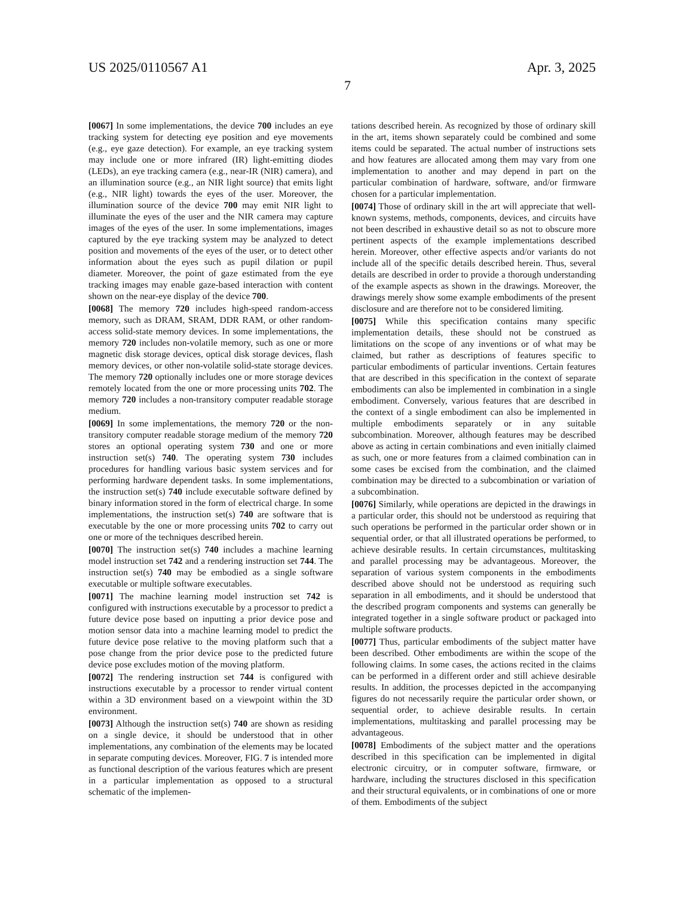US 2025/0110567 A1 Apr. 3, 2025
7
[0067] In some implementations, the device 700 includes an eye tracking system for detecting eye position and eye movements (e.g., eye gaze detection). For example, an eye tracking system may include one or more infrared (IR) light-emitting diodes (LEDs), an eye tracking camera (e.g., near-IR (NIR) camera), and an illumination source (e.g., an NIR light source) that emits light (e.g., NIR light) towards the eyes of the user. Moreover, the illumination source of the device 700 may emit NIR light to illuminate the eyes of the user and the NIR camera may capture images of the eyes of the user. In some implementations, images captured by the eye tracking system may be analyzed to detect position and movements of the eyes of the user, or to detect other information about the eyes such as pupil dilation or pupil diameter. Moreover, the point of gaze estimated from the eye tracking images may enable gaze-based interaction with content shown on the near-eye display of the device 700.
[0068] The memory 720 includes high-speed random-access memory, such as DRAM, SRAM, DDR RAM, or other random-access solid-state memory devices. In some implementations, the memory 720 includes non-volatile memory, such as one or more magnetic disk storage devices, optical disk storage devices, flash memory devices, or other non-volatile solid-state storage devices. The memory 720 optionally includes one or more storage devices remotely located from the one or more processing units 702. The memory 720 includes a non-transitory computer readable storage medium.
[0069] In some implementations, the memory 720 or the non-transitory computer readable storage medium of the memory 720 stores an optional operating system 730 and one or more instruction set(s) 740. The operating system 730 includes procedures for handling various basic system services and for performing hardware dependent tasks. In some implementations, the instruction set(s) 740 include executable software defined by binary information stored in the form of electrical charge. In some implementations, the instruction set(s) 740 are software that is executable by the one or more processing units 702 to carry out one or more of the techniques described herein.
[0070] The instruction set(s) 740 includes a machine learning model instruction set 742 and a rendering instruction set 744. The instruction set(s) 740 may be embodied as a single software executable or multiple software executables.
[0071] The machine learning model instruction set 742 is configured with instructions executable by a processor to predict a future device pose based on inputting a prior device pose and motion sensor data into a machine learning model to predict the future device pose relative to the moving platform such that a pose change from the prior device pose to the predicted future device pose excludes motion of the moving platform.
[0072] The rendering instruction set 744 is configured with instructions executable by a processor to render virtual content within a 3D environment based on a viewpoint within the 3D environment.
[0073] Although the instruction set(s) 740 are shown as residing on a single device, it should be understood that in other implementations, any combination of the elements may be located in separate computing devices. Moreover, FIG. 7 is intended more as functional description of the various features which are present in a particular implementation as opposed to a structural schematic of the implemen-
tations described herein. As recognized by those of ordinary skill in the art, items shown separately could be combined and some items could be separated. The actual number of instructions sets and how features are allocated among them may vary from one implementation to another and may depend in part on the particular combination of hardware, software, and/or firmware chosen for a particular implementation.
[0074] Those of ordinary skill in the art will appreciate that well-known systems, methods, components, devices, and circuits have not been described in exhaustive detail so as not to obscure more pertinent aspects of the example implementations described herein. Moreover, other effective aspects and/or variants do not include all of the specific details described herein. Thus, several details are described in order to provide a thorough understanding of the example aspects as shown in the drawings. Moreover, the drawings merely show some example embodiments of the present disclosure and are therefore not to be considered limiting.
[0075] While this specification contains many specific implementation details, these should not be construed as limitations on the scope of any inventions or of what may be claimed, but rather as descriptions of features specific to particular embodiments of particular inventions. Certain features that are described in this specification in the context of separate embodiments can also be implemented in combination in a single embodiment. Conversely, various features that are described in the context of a single embodiment can also be implemented in multiple embodiments separately or in any suitable subcombination. Moreover, although features may be described above as acting in certain combinations and even initially claimed as such, one or more features from a claimed combination can in some cases be excised from the combination, and the claimed combination may be directed to a subcombination or variation of a subcombination.
[0076] Similarly, while operations are depicted in the drawings in a particular order, this should not be understood as requiring that such operations be performed in the particular order shown or in sequential order, or that all illustrated operations be performed, to achieve desirable results. In certain circumstances, multitasking and parallel processing may be advantageous. Moreover, the separation of various system components in the embodiments described above should not be understood as requiring such separation in all embodiments, and it should be understood that the described program components and systems can generally be integrated together in a single software product or packaged into multiple software products.
[0077] Thus, particular embodiments of the subject matter have been described. Other embodiments are within the scope of the following claims. In some cases, the actions recited in the claims can be performed in a different order and still achieve desirable results. In addition, the processes depicted in the accompanying figures do not necessarily require the particular order shown, or sequential order, to achieve desirable results. In certain implementations, multitasking and parallel processing may be advantageous.
[0078] Embodiments of the subject matter and the operations described in this specification can be implemented in digital electronic circuitry, or in computer software, firmware, or hardware, including the structures disclosed in this specification and their structural equivalents, or in combinations of one or more of them. Embodiments of the subject